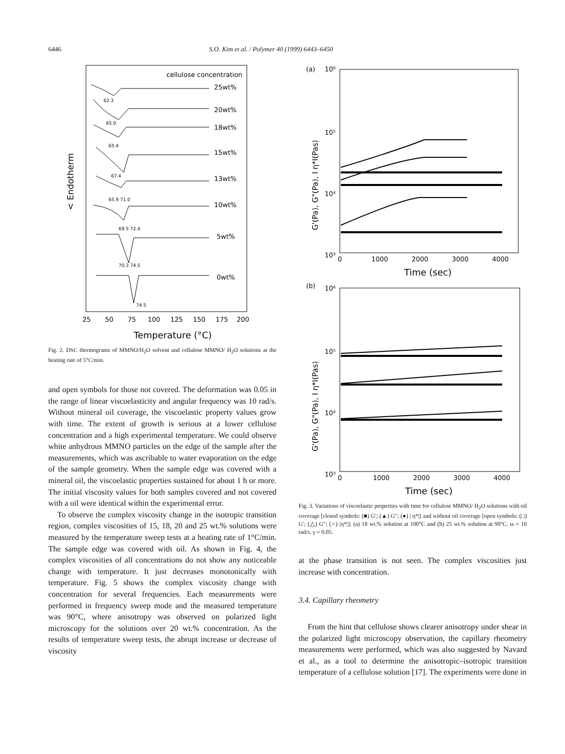6446 S.O. Kim et al. / Polymer 40 (1999) 6443–6450
cellulose concentration
25wt%
20wt%
18wt%
15wt%
13wt%
10wt%
5wt%
0wt%
62.3
65.0
65.4
67.4
65.9 71.0
69.5 72.4
70.3 74.5
74.5
25
50
75
100
125
150
175
200
Temperature (°C)
< Endotherm
Fig. 2. DSC thermograms of MMNO/H<sub>2</sub>O solvent and cellulose MMNO/ H<sub>2</sub>O solutions at the heating rate of 5°C/min.
and open symbols for those not covered. The deformation was 0.05 in the range of linear viscoelasticity and angular frequency was 10 rad/s. Without mineral oil coverage, the viscoelastic property values grow with time. The extent of growth is serious at a lower cellulose concentration and a high experimental temperature. We could observe white anhydrous MMNO particles on the edge of the sample after the measurements, which was ascribable to water evaporation on the edge of the sample geometry. When the sample edge was covered with a mineral oil, the viscoelastic properties sustained for about 1 h or more. The initial viscosity values for both samples covered and not covered with a oil were identical within the experimental error.
To observe the complex viscosity change in the isotropic transition region, complex viscosities of 15, 18, 20 and 25 wt.% solutions were measured by the temperature sweep tests at a heating rate of 1°C/min. The sample edge was covered with oil. As shown in Fig. 4, the complex viscosities of all concentrations do not show any noticeable change with temperature. It just decreases monotonically with temperature. Fig. 5 shows the complex viscosity change with concentration for several frequencies. Each measurements were performed in frequency sweep mode and the measured temperature was 90°C, where anisotropy was observed on polarized light microscopy for the solutions over 20 wt.% concentration. As the results of temperature sweep tests, the abrupt increase or decrease of viscosity
(a)
10⁶
10⁵
10⁴
10³
0
1000
2000
3000
4000
Time (sec)
G'(Pa), G"(Pa), I η*I(Pas)
(b)
10⁶
10⁵
10⁴
10³
0
1000
2000
3000
4000
Time (sec)
G'(Pa), G"(Pa), I η*I(Pas)
Fig. 3. Variations of viscoelastic properties with time for cellulose MMNO/ H<sub>2</sub>O solutions with oil coverage [closed symbols: (■) G′; (▲) G″; (●) | η*|] and without oil coverage [open symbols: (□) G′; (△) G″; (○) |η*|]; (a) 18 wt.% solution at 100°C and (b) 25 wt.% solution at 90°C. ω = 10 rad/s. γ = 0.05.
at the phase transition is not seen. The complex viscosities just increase with concentration.
3.4. Capillary rheometry
From the hint that cellulose shows clearer anisotropy under shear in the polarized light microscopy observation, the capillary rheometry measurements were performed, which was also suggested by Navard et al., as a tool to determine the anisotropic–isotropic transition temperature of a cellulose solution [17]. The experiments were done in